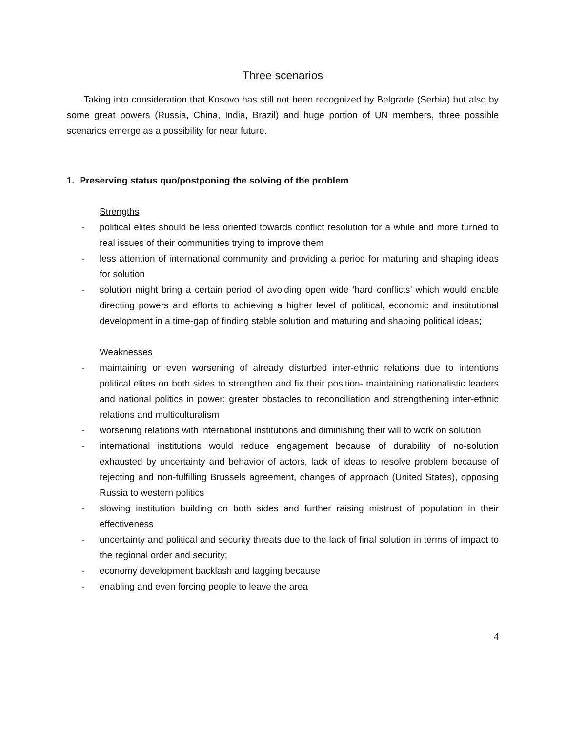Three scenarios
Taking into consideration that Kosovo has still not been recognized by Belgrade (Serbia) but also by some great powers (Russia, China, India, Brazil) and huge portion of UN members, three possible scenarios emerge as a possibility for near future.
1. Preserving status quo/postponing the solving of the problem
Strengths
- political elites should be less oriented towards conflict resolution for a while and more turned to real issues of their communities trying to improve them
- less attention of international community and providing a period for maturing and shaping ideas for solution
- solution might bring a certain period of avoiding open wide ‘hard conflicts’ which would enable directing powers and efforts to achieving a higher level of political, economic and institutional development in a time-gap of finding stable solution and maturing and shaping political ideas;
Weaknesses
- maintaining or even worsening of already disturbed inter-ethnic relations due to intentions political elites on both sides to strengthen and fix their position- maintaining nationalistic leaders and national politics in power; greater obstacles to reconciliation and strengthening inter-ethnic relations and multiculturalism
- worsening relations with international institutions and diminishing their will to work on solution
- international institutions would reduce engagement because of durability of no-solution exhausted by uncertainty and behavior of actors, lack of ideas to resolve problem because of rejecting and non-fulfilling Brussels agreement, changes of approach (United States), opposing Russia to western politics
- slowing institution building on both sides and further raising mistrust of population in their effectiveness
- uncertainty and political and security threats due to the lack of final solution in terms of impact to the regional order and security;
- economy development backlash and lagging because
- enabling and even forcing people to leave the area
4